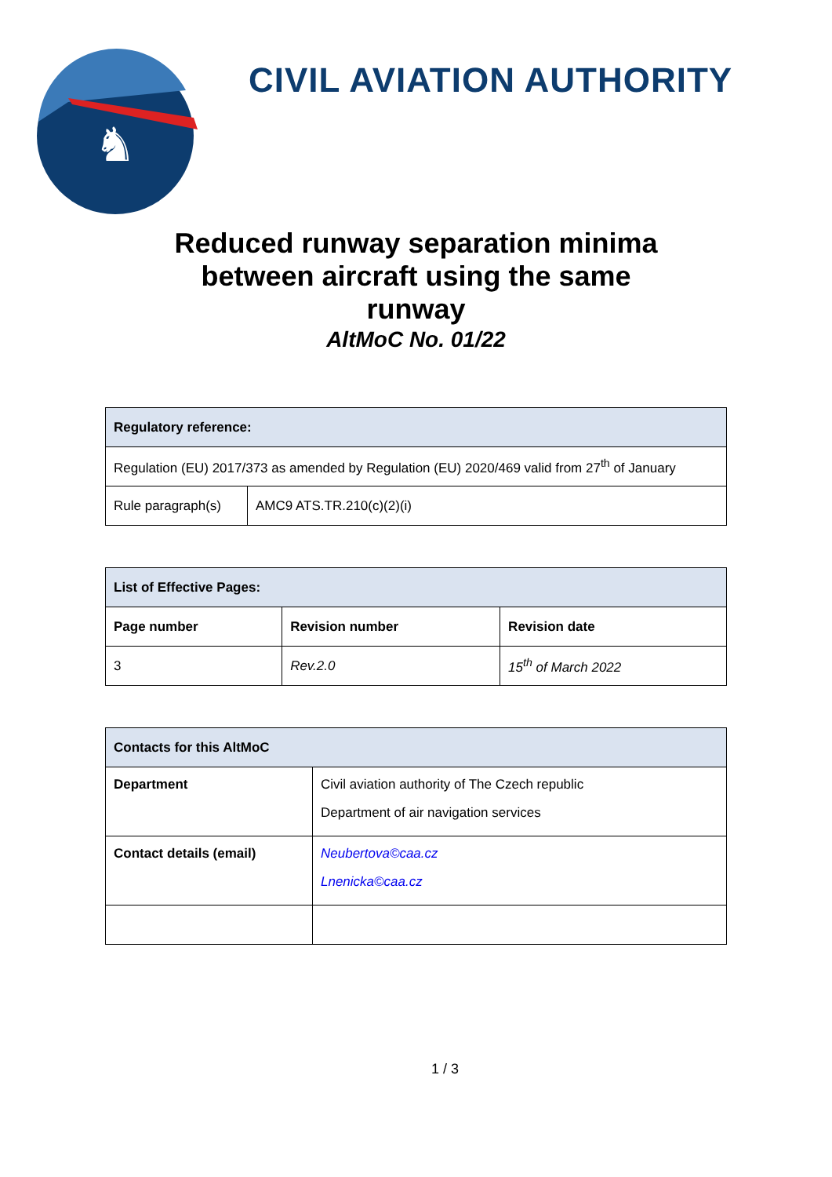♞
CIVIL AVIATION AUTHORITY
Reduced runway separation minima
between aircraft using the same
runway
AltMoC No. 01/22
| Regulatory reference: | |
| Regulation (EU) 2017/373 as amended by Regulation (EU) 2020/469 valid from 27<sup>th</sup> of January | |
| Rule paragraph(s) | AMC9 ATS.TR.210(c)(2)(i) |
| List of Effective Pages: | | |
| Page number | Revision number | Revision date |
| 3 | Rev.2.0 | 15<sup>th</sup> of March 2022 |
| Contacts for this AltMoC | |
| Department | Civil aviation authority of The Czech republic Department of air navigation services |
| Contact details (email) | Neubertova©caa.cz Lnenicka©caa.cz |
1 / 3